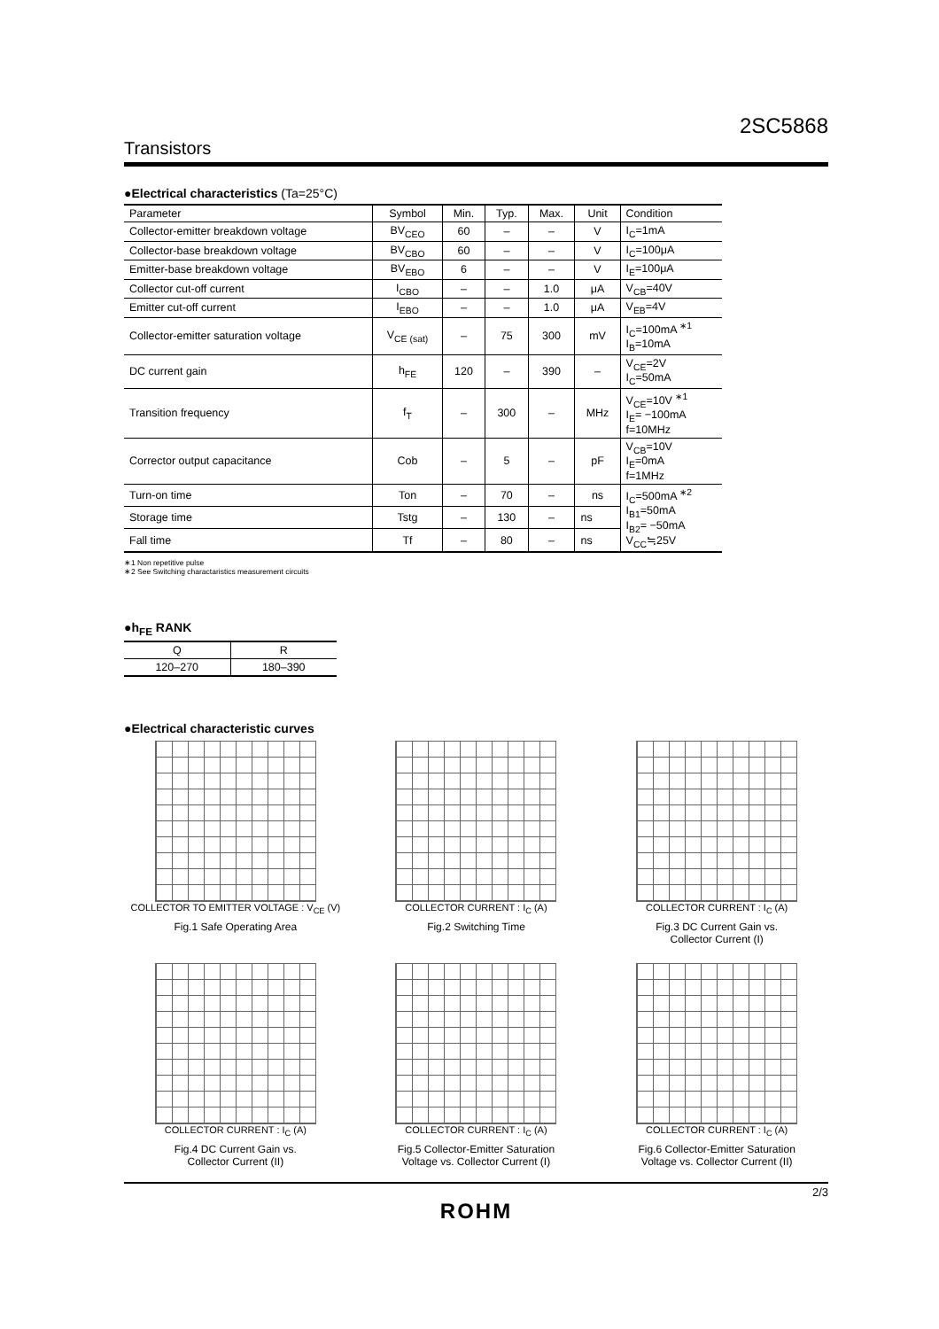2SC5868
Transistors
●Electrical characteristics (Ta=25°C)
| Parameter | Symbol | Min. | Typ. | Max. | Unit | Condition |
| --- | --- | --- | --- | --- | --- | --- |
| Collector-emitter breakdown voltage | BV<sub>CEO</sub> | 60 | – | – | V | I<sub>C</sub>=1mA |
| Collector-base breakdown voltage | BV<sub>CBO</sub> | 60 | – | – | V | I<sub>C</sub>=100μA |
| Emitter-base breakdown voltage | BV<sub>EBO</sub> | 6 | – | – | V | I<sub>E</sub>=100μA |
| Collector cut-off current | I<sub>CBO</sub> | – | – | 1.0 | μA | V<sub>CB</sub>=40V |
| Emitter cut-off current | I<sub>EBO</sub> | – | – | 1.0 | μA | V<sub>EB</sub>=4V |
| Collector-emitter saturation voltage | V<sub>CE (sat)</sub> | – | 75 | 300 | mV | I<sub>C</sub>=100mA <sup>∗1</sup> I<sub>B</sub>=10mA |
| DC current gain | h<sub>FE</sub> | 120 | – | 390 | – | V<sub>CE</sub>=2V I<sub>C</sub>=50mA |
| Transition frequency | f<sub>T</sub> | – | 300 | – | MHz | V<sub>CE</sub>=10V <sup>∗1</sup> I<sub>E</sub>= −100mA f=10MHz |
| Corrector output capacitance | Cob | – | 5 | – | pF | V<sub>CB</sub>=10V I<sub>E</sub>=0mA f=1MHz |
| Turn-on time | Ton | – | 70 | – | ns | I<sub>C</sub>=500mA <sup>∗2</sup> I<sub>B1</sub>=50mA I<sub>B2</sub>= −50mA V<sub>CC</sub>≒25V |
| Storage time | Tstg | – | 130 | – | ns | |
| Fall time | Tf | – | 80 | – | ns | |
∗1 Non repetitive pulse
∗2 See Switching charactaristics measurement circuits
●h<sub>FE</sub> RANK
| Q | R |
| 120–270 | 180–390 |
●Electrical characteristic curves
COLLECTOR TO EMITTER VOLTAGE : V<sub>CE</sub> (V)
Fig.1 Safe Operating Area
COLLECTOR CURRENT : I<sub>C</sub> (A)
Fig.2 Switching Time
COLLECTOR CURRENT : I<sub>C</sub> (A)
Fig.3 DC Current Gain vs.
Collector Current (I)
COLLECTOR CURRENT : I<sub>C</sub> (A)
Fig.4 DC Current Gain vs.
Collector Current (II)
COLLECTOR CURRENT : I<sub>C</sub> (A)
Fig.5 Collector-Emitter Saturation
Voltage vs. Collector Current (I)
COLLECTOR CURRENT : I<sub>C</sub> (A)
Fig.6 Collector-Emitter Saturation
Voltage vs. Collector Current (II)
2/3
ROHM